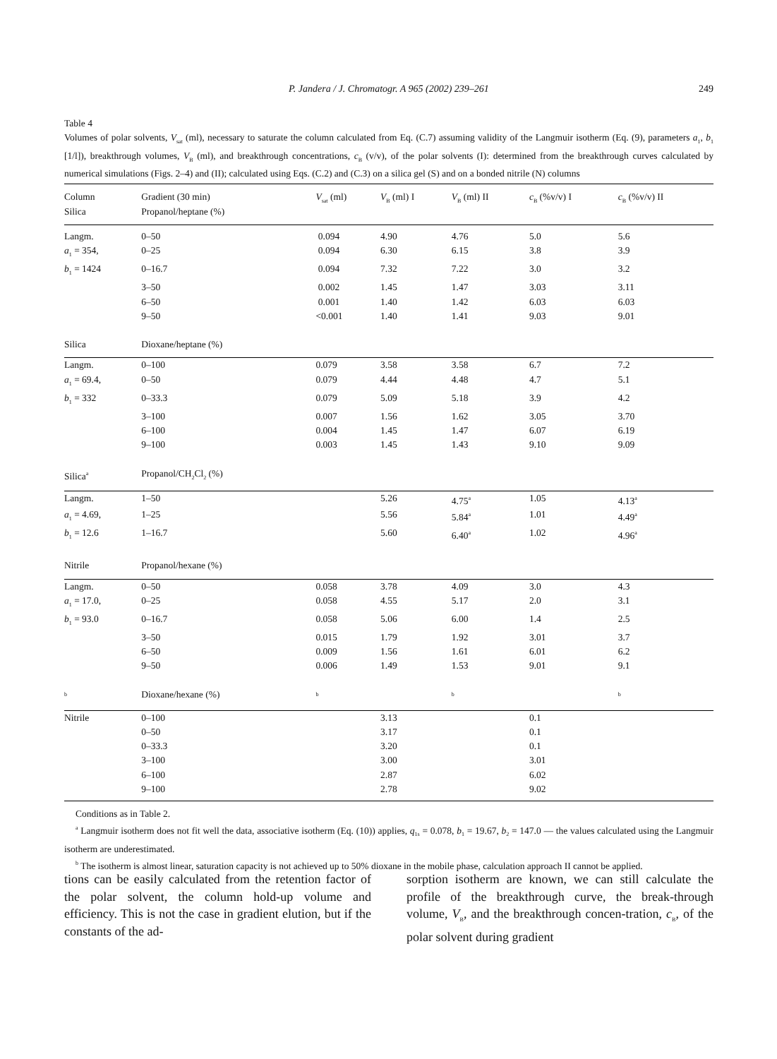P. Jandera / J. Chromatogr. A 965 (2002) 239–261
249
Table 4
Volumes of polar solvents, V<sub>sat</sub> (ml), necessary to saturate the column calculated from Eq. (C.7) assuming validity of the Langmuir isotherm (Eq. (9), parameters a<sub>1</sub>, b<sub>1</sub> [1/l]), breakthrough volumes, V<sub>B</sub> (ml), and breakthrough concentrations, c<sub>B</sub> (v/v), of the polar solvents (I): determined from the breakthrough curves calculated by numerical simulations (Figs. 2–4) and (II); calculated using Eqs. (C.2) and (C.3) on a silica gel (S) and on a bonded nitrile (N) columns
| Column Silica | Gradient (30 min) Propanol/heptane (%) | V<sub>sat</sub> (ml) | V<sub>B</sub> (ml) I | V<sub>B</sub> (ml) II | c<sub>B</sub> (%v/v) I | c<sub>B</sub> (%v/v) II |
| Langm. | 0–50 | 0.094 | 4.90 | 4.76 | 5.0 | 5.6 |
| a<sub>1</sub> = 354, | 0–25 | 0.094 | 6.30 | 6.15 | 3.8 | 3.9 |
| b<sub>1</sub> = 1424 | 0–16.7 | 0.094 | 7.32 | 7.22 | 3.0 | 3.2 |
| | 3–50 | 0.002 | 1.45 | 1.47 | 3.03 | 3.11 |
| | 6–50 | 0.001 | 1.40 | 1.42 | 6.03 | 6.03 |
| | 9–50 | <0.001 | 1.40 | 1.41 | 9.03 | 9.01 |
| Silica | Dioxane/heptane (%) | | | | | |
| Langm. | 0–100 | 0.079 | 3.58 | 3.58 | 6.7 | 7.2 |
| a<sub>1</sub> = 69.4, | 0–50 | 0.079 | 4.44 | 4.48 | 4.7 | 5.1 |
| b<sub>1</sub> = 332 | 0–33.3 | 0.079 | 5.09 | 5.18 | 3.9 | 4.2 |
| | 3–100 | 0.007 | 1.56 | 1.62 | 3.05 | 3.70 |
| | 6–100 | 0.004 | 1.45 | 1.47 | 6.07 | 6.19 |
| | 9–100 | 0.003 | 1.45 | 1.43 | 9.10 | 9.09 |
| Silica<sup>a</sup> | Propanol/CH<sub>2</sub>Cl<sub>2</sub> (%) | | | | | |
| Langm. | 1–50 | | 5.26 | 4.75<sup>a</sup> | 1.05 | 4.13<sup>a</sup> |
| a<sub>1</sub> = 4.69, | 1–25 | | 5.56 | 5.84<sup>a</sup> | 1.01 | 4.49<sup>a</sup> |
| b<sub>1</sub> = 12.6 | 1–16.7 | | 5.60 | 6.40<sup>a</sup> | 1.02 | 4.96<sup>a</sup> |
| Nitrile | Propanol/hexane (%) | | | | | |
| Langm. | 0–50 | 0.058 | 3.78 | 4.09 | 3.0 | 4.3 |
| a<sub>1</sub> = 17.0, | 0–25 | 0.058 | 4.55 | 5.17 | 2.0 | 3.1 |
| b<sub>1</sub> = 93.0 | 0–16.7 | 0.058 | 5.06 | 6.00 | 1.4 | 2.5 |
| | 3–50 | 0.015 | 1.79 | 1.92 | 3.01 | 3.7 |
| | 6–50 | 0.009 | 1.56 | 1.61 | 6.01 | 6.2 |
| | 9–50 | 0.006 | 1.49 | 1.53 | 9.01 | 9.1 |
| <sup>b</sup> | Dioxane/hexane (%) | <sup>b</sup> | | <sup>b</sup> | | <sup>b</sup> |
| Nitrile | 0–100 | | 3.13 | | 0.1 | |
| | 0–50 | | 3.17 | | 0.1 | |
| | 0–33.3 | | 3.20 | | 0.1 | |
| | 3–100 | | 3.00 | | 3.01 | |
| | 6–100 | | 2.87 | | 6.02 | |
| | 9–100 | | 2.78 | | 9.02 | |
Conditions as in Table 2.
<sup>a</sup> Langmuir isotherm does not fit well the data, associative isotherm (Eq. (10)) applies, q<sub>1s</sub> = 0.078, b<sub>1</sub> = 19.67, b<sub>2</sub> = 147.0 — the values calculated using the Langmuir isotherm are underestimated.
<sup>b</sup> The isotherm is almost linear, saturation capacity is not achieved up to 50% dioxane in the mobile phase, calculation approach II cannot be applied.
tions can be easily calculated from the retention factor of the polar solvent, the column hold-up volume and efficiency. This is not the case in gradient elution, but if the constants of the ad-
sorption isotherm are known, we can still calculate the profile of the breakthrough curve, the break-through volume, V<sub>B</sub>, and the breakthrough concen-tration, c<sub>B</sub>, of the polar solvent during gradient